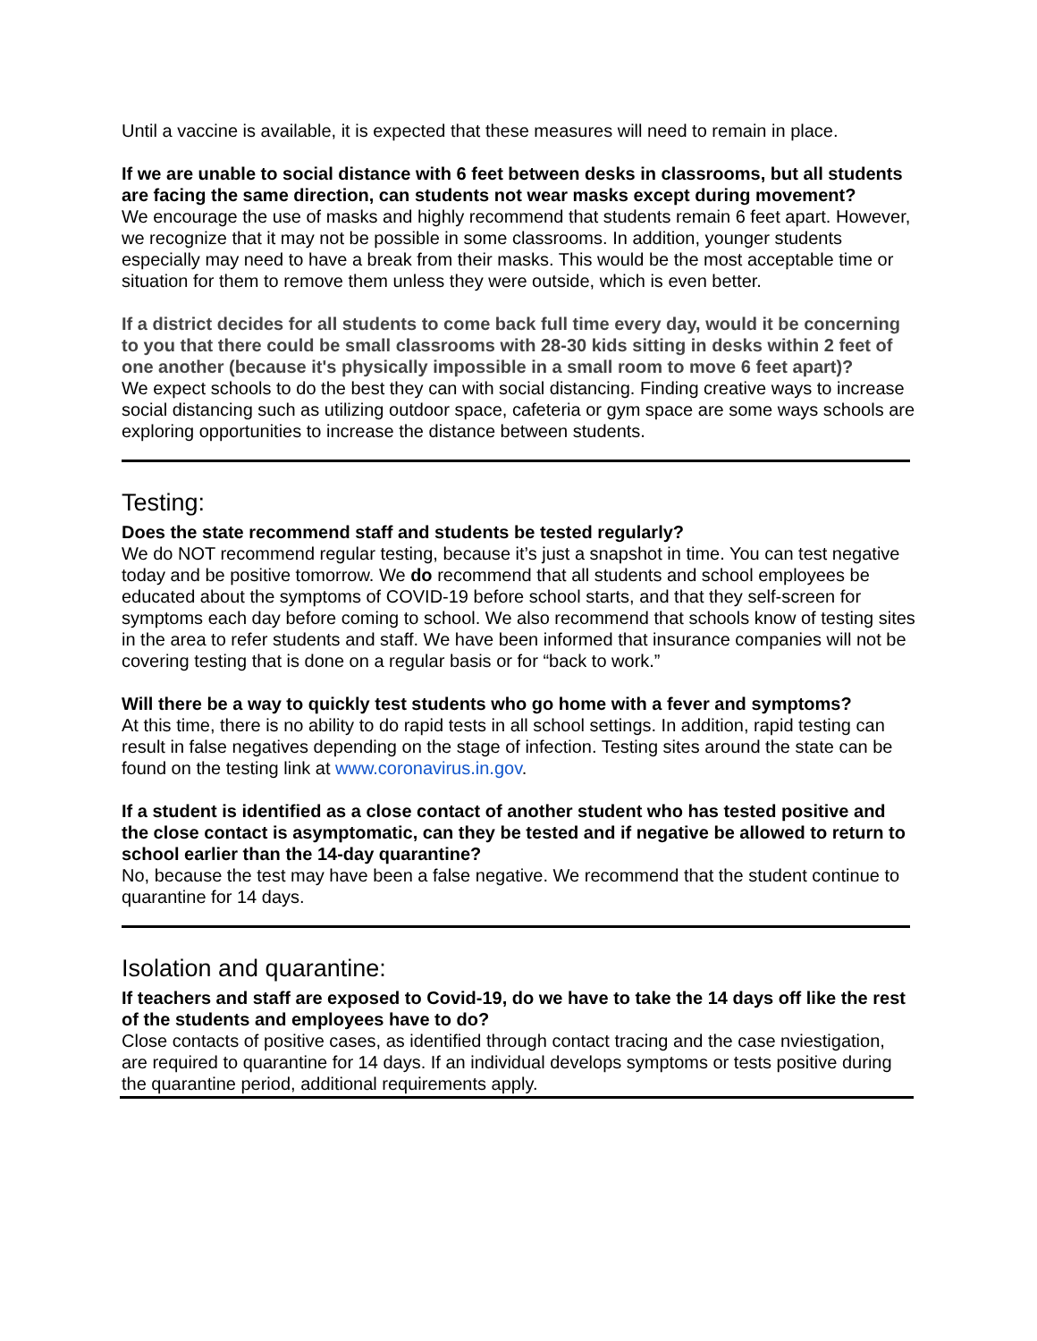Until a vaccine is available, it is expected that these measures will need to remain in place.
If we are unable to social distance with 6 feet between desks in classrooms, but all students are facing the same direction, can students not wear masks except during movement?
We encourage the use of masks and highly recommend that students remain 6 feet apart. However, we recognize that it may not be possible in some classrooms. In addition, younger students especially may need to have a break from their masks. This would be the most acceptable time or situation for them to remove them unless they were outside, which is even better.
If a district decides for all students to come back full time every day, would it be concerning to you that there could be small classrooms with 28-30 kids sitting in desks within 2 feet of one another (because it's physically impossible in a small room to move 6 feet apart)?
We expect schools to do the best they can with social distancing. Finding creative ways to increase social distancing such as utilizing outdoor space, cafeteria or gym space are some ways schools are exploring opportunities to increase the distance between students.
Testing:
Does the state recommend staff and students be tested regularly?
We do NOT recommend regular testing, because it’s just a snapshot in time. You can test negative today and be positive tomorrow. We do recommend that all students and school employees be educated about the symptoms of COVID-19 before school starts, and that they self-screen for symptoms each day before coming to school. We also recommend that schools know of testing sites in the area to refer students and staff. We have been informed that insurance companies will not be covering testing that is done on a regular basis or for “back to work.”
Will there be a way to quickly test students who go home with a fever and symptoms?
At this time, there is no ability to do rapid tests in all school settings. In addition, rapid testing can result in false negatives depending on the stage of infection. Testing sites around the state can be found on the testing link at www.coronavirus.in.gov.
If a student is identified as a close contact of another student who has tested positive and the close contact is asymptomatic, can they be tested and if negative be allowed to return to school earlier than the 14-day quarantine?
No, because the test may have been a false negative. We recommend that the student continue to quarantine for 14 days.
Isolation and quarantine:
If teachers and staff are exposed to Covid-19, do we have to take the 14 days off like the rest of the students and employees have to do?
Close contacts of positive cases, as identified through contact tracing and the case nviestigation, are required to quarantine for 14 days. If an individual develops symptoms or tests positive during the quarantine period, additional requirements apply.